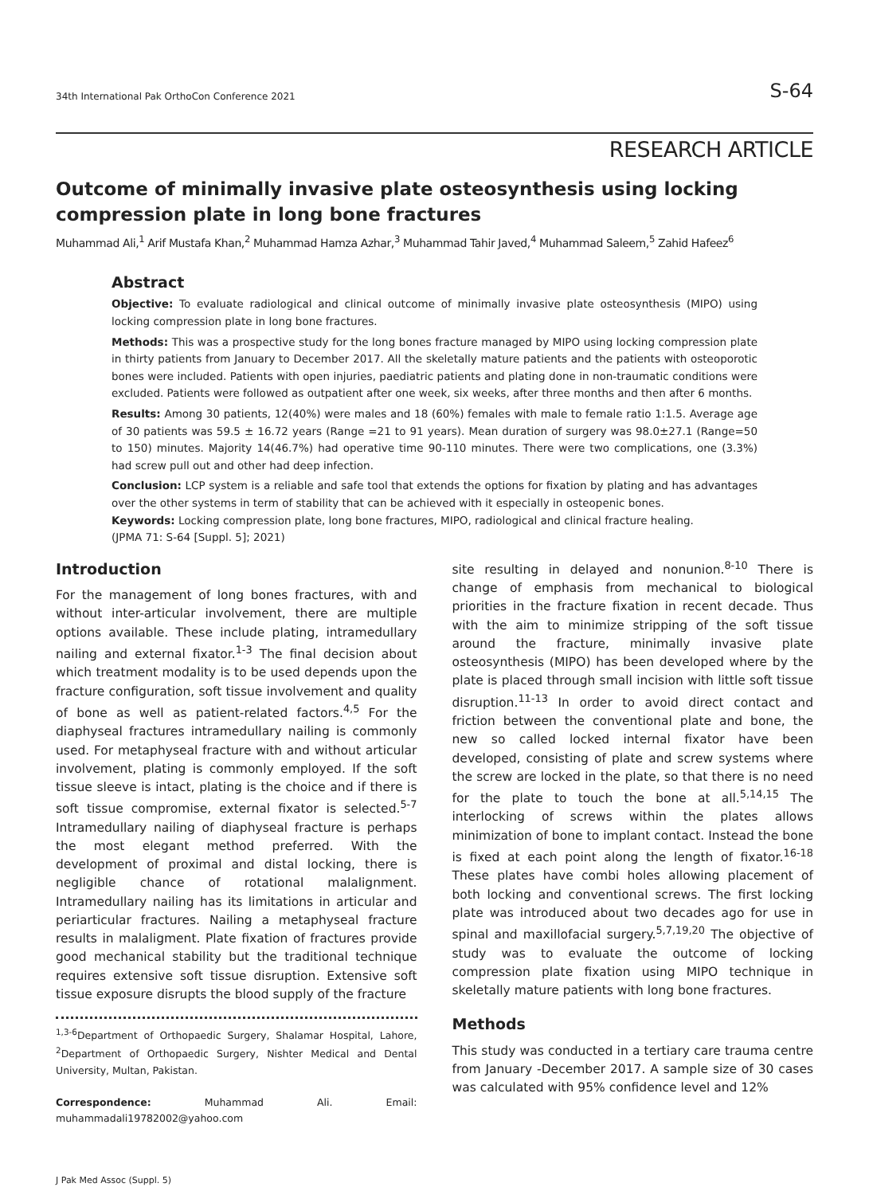34th International Pak OrthoCon Conference 2021 S-64
RESEARCH ARTICLE
Outcome of minimally invasive plate osteosynthesis using locking compression plate in long bone fractures
Muhammad Ali,<sup>1</sup> Arif Mustafa Khan,<sup>2</sup> Muhammad Hamza Azhar,<sup>3</sup> Muhammad Tahir Javed,<sup>4</sup> Muhammad Saleem,<sup>5</sup> Zahid Hafeez<sup>6</sup>
Abstract
Objective: To evaluate radiological and clinical outcome of minimally invasive plate osteosynthesis (MIPO) using locking compression plate in long bone fractures.
Methods: This was a prospective study for the long bones fracture managed by MIPO using locking compression plate in thirty patients from January to December 2017. All the skeletally mature patients and the patients with osteoporotic bones were included. Patients with open injuries, paediatric patients and plating done in non-traumatic conditions were excluded. Patients were followed as outpatient after one week, six weeks, after three months and then after 6 months.
Results: Among 30 patients, 12(40%) were males and 18 (60%) females with male to female ratio 1:1.5. Average age of 30 patients was 59.5 ± 16.72 years (Range =21 to 91 years). Mean duration of surgery was 98.0±27.1 (Range=50 to 150) minutes. Majority 14(46.7%) had operative time 90-110 minutes. There were two complications, one (3.3%) had screw pull out and other had deep infection.
Conclusion: LCP system is a reliable and safe tool that extends the options for fixation by plating and has advantages over the other systems in term of stability that can be achieved with it especially in osteopenic bones.
Keywords: Locking compression plate, long bone fractures, MIPO, radiological and clinical fracture healing.
(JPMA 71: S-64 [Suppl. 5]; 2021)
Introduction
For the management of long bones fractures, with and without inter-articular involvement, there are multiple options available. These include plating, intramedullary nailing and external fixator.<sup>1-3</sup> The final decision about which treatment modality is to be used depends upon the fracture configuration, soft tissue involvement and quality of bone as well as patient-related factors.<sup>4,5</sup> For the diaphyseal fractures intramedullary nailing is commonly used. For metaphyseal fracture with and without articular involvement, plating is commonly employed. If the soft tissue sleeve is intact, plating is the choice and if there is soft tissue compromise, external fixator is selected.<sup>5-7</sup> Intramedullary nailing of diaphyseal fracture is perhaps the most elegant method preferred. With the development of proximal and distal locking, there is negligible chance of rotational malalignment. Intramedullary nailing has its limitations in articular and periarticular fractures. Nailing a metaphyseal fracture results in malaligment. Plate fixation of fractures provide good mechanical stability but the traditional technique requires extensive soft tissue disruption. Extensive soft tissue exposure disrupts the blood supply of the fracture
<sup>1,3-6</sup>Department of Orthopaedic Surgery, Shalamar Hospital, Lahore, <sup>2</sup>Department of Orthopaedic Surgery, Nishter Medical and Dental University, Multan, Pakistan.
Correspondence: Muhammad Ali. Email: muhammadali19782002@yahoo.com
J Pak Med Assoc (Suppl. 5)
site resulting in delayed and nonunion.<sup>8-10</sup> There is change of emphasis from mechanical to biological priorities in the fracture fixation in recent decade. Thus with the aim to minimize stripping of the soft tissue around the fracture, minimally invasive plate osteosynthesis (MIPO) has been developed where by the plate is placed through small incision with little soft tissue disruption.<sup>11-13</sup> In order to avoid direct contact and friction between the conventional plate and bone, the new so called locked internal fixator have been developed, consisting of plate and screw systems where the screw are locked in the plate, so that there is no need for the plate to touch the bone at all.<sup>5,14,15</sup> The interlocking of screws within the plates allows minimization of bone to implant contact. Instead the bone is fixed at each point along the length of fixator.<sup>16-18</sup> These plates have combi holes allowing placement of both locking and conventional screws. The first locking plate was introduced about two decades ago for use in spinal and maxillofacial surgery.<sup>5,7,19,20</sup> The objective of study was to evaluate the outcome of locking compression plate fixation using MIPO technique in skeletally mature patients with long bone fractures.
Methods
This study was conducted in a tertiary care trauma centre from January -December 2017. A sample size of 30 cases was calculated with 95% confidence level and 12%